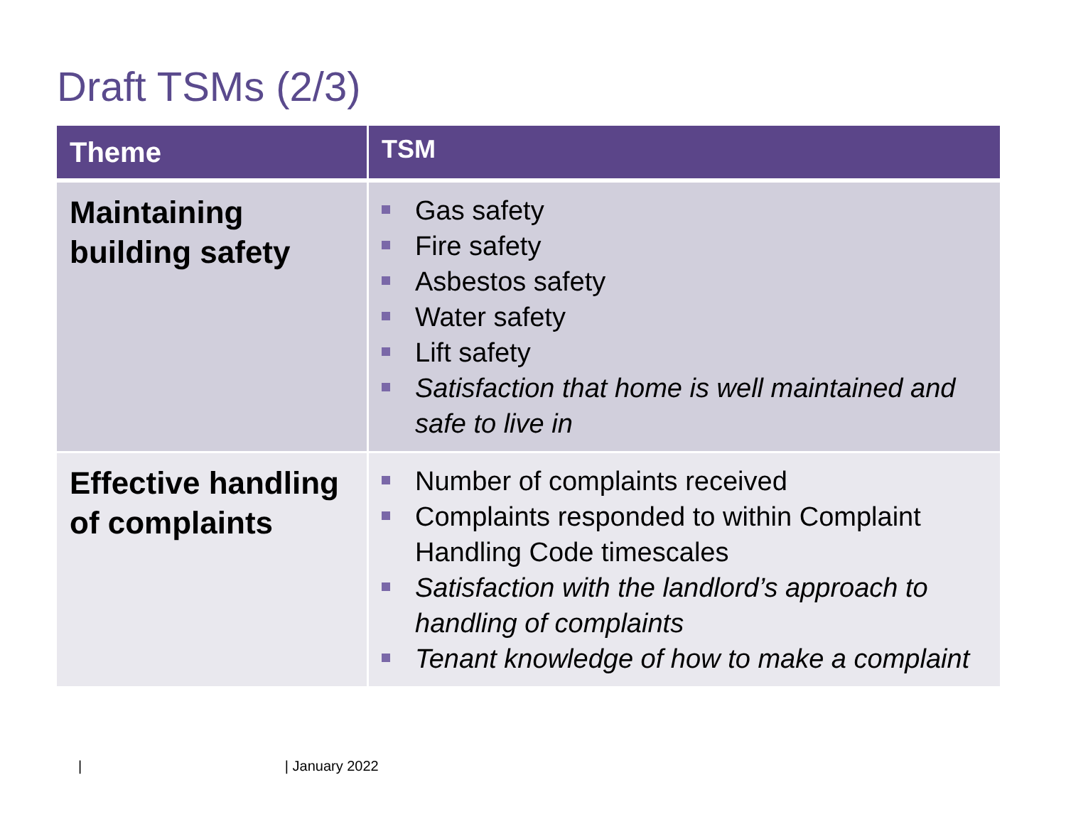Draft TSMs (2/3)
| Theme | TSM |
| --- | --- |
| Maintaining building safety | Gas safety Fire safety Asbestos safety Water safety Lift safety Satisfaction that home is well maintained and safe to live in |
| Effective handling of complaints | Number of complaints received Complaints responded to within Complaint Handling Code timescales Satisfaction with the landlord’s approach to handling of complaints Tenant knowledge of how to make a complaint |
| | January 2022